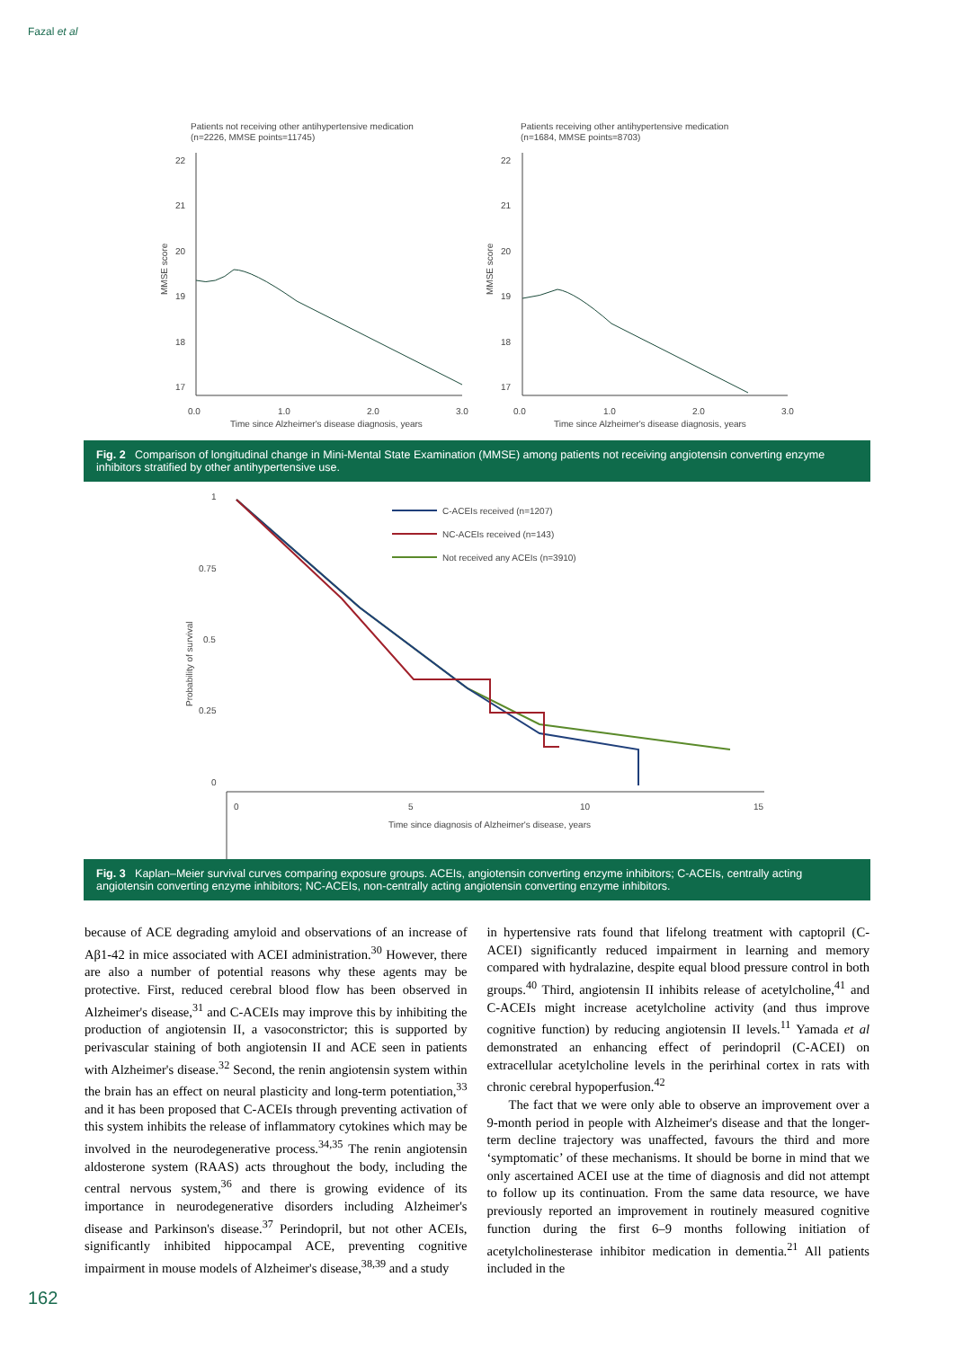Fazal et al
Patients not receiving other antihypertensive medication
(n=2226, MMSE points=11745)
Patients receiving other antihypertensive medication
(n=1684, MMSE points=8703)
22
21
20
19
18
17
22
21
20
19
18
17
0.0
1.0
2.0
3.0
0.0
1.0
2.0
3.0
Time since Alzheimer's disease diagnosis, years
Time since Alzheimer's disease diagnosis, years
MMSE score
MMSE score
Fig. 2 Comparison of longitudinal change in Mini-Mental State Examination (MMSE) among patients not receiving angiotensin converting enzyme inhibitors stratified by other antihypertensive use.
1
0.75
0.5
0.25
0
0
5
10
15
Time since diagnosis of Alzheimer's disease, years
Probability of survival
C-ACEIs received (n=1207)
NC-ACEIs received (n=143)
Not received any ACEIs (n=3910)
Fig. 3 Kaplan–Meier survival curves comparing exposure groups. ACEIs, angiotensin converting enzyme inhibitors; C-ACEIs, centrally acting angiotensin converting enzyme inhibitors; NC-ACEIs, non-centrally acting angiotensin converting enzyme inhibitors.
because of ACE degrading amyloid and observations of an increase of Aβ1-42 in mice associated with ACEI administration.<sup>30</sup> However, there are also a number of potential reasons why these agents may be protective. First, reduced cerebral blood flow has been observed in Alzheimer's disease,<sup>31</sup> and C-ACEIs may improve this by inhibiting the production of angiotensin II, a vasoconstrictor; this is supported by perivascular staining of both angiotensin II and ACE seen in patients with Alzheimer's disease.<sup>32</sup> Second, the renin angiotensin system within the brain has an effect on neural plasticity and long-term potentiation,<sup>33</sup> and it has been proposed that C-ACEIs through preventing activation of this system inhibits the release of inflammatory cytokines which may be involved in the neurodegenerative process.<sup>34,35</sup> The renin angiotensin aldosterone system (RAAS) acts throughout the body, including the central nervous system,<sup>36</sup> and there is growing evidence of its importance in neurodegenerative disorders including Alzheimer's disease and Parkinson's disease.<sup>37</sup> Perindopril, but not other ACEIs, significantly inhibited hippocampal ACE, preventing cognitive impairment in mouse models of Alzheimer's disease,<sup>38,39</sup> and a study
in hypertensive rats found that lifelong treatment with captopril (C-ACEI) significantly reduced impairment in learning and memory compared with hydralazine, despite equal blood pressure control in both groups.<sup>40</sup> Third, angiotensin II inhibits release of acetylcholine,<sup>41</sup> and C-ACEIs might increase acetylcholine activity (and thus improve cognitive function) by reducing angiotensin II levels.<sup>11</sup> Yamada et al demonstrated an enhancing effect of perindopril (C-ACEI) on extracellular acetylcholine levels in the perirhinal cortex in rats with chronic cerebral hypoperfusion.<sup>42</sup>
The fact that we were only able to observe an improvement over a 9-month period in people with Alzheimer's disease and that the longer-term decline trajectory was unaffected, favours the third and more ‘symptomatic’ of these mechanisms. It should be borne in mind that we only ascertained ACEI use at the time of diagnosis and did not attempt to follow up its continuation. From the same data resource, we have previously reported an improvement in routinely measured cognitive function during the first 6–9 months following initiation of acetylcholinesterase inhibitor medication in dementia.<sup>21</sup> All patients included in the
162